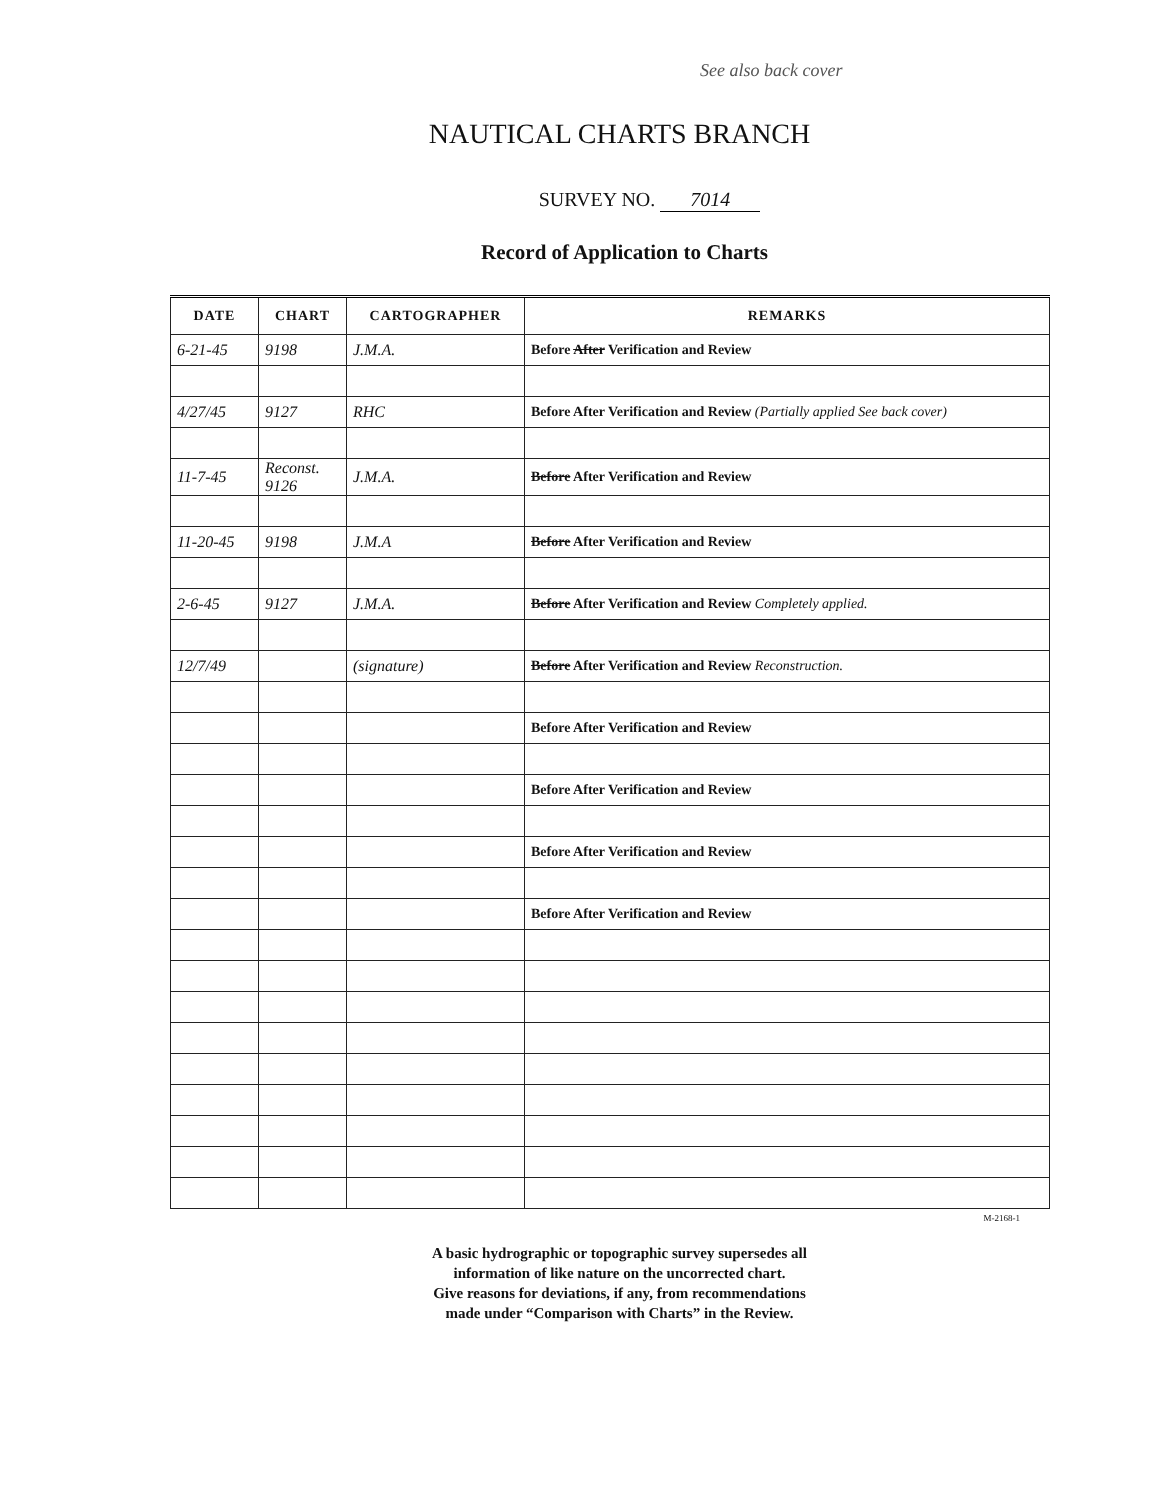See also back cover
NAUTICAL CHARTS BRANCH
SURVEY NO. 7014
Record of Application to Charts
| DATE | CHART | CARTOGRAPHER | REMARKS |
| --- | --- | --- | --- |
| 6-21-45 | 9198 | J.M.A. | Before After Verification and Review |
| 4/27/45 | 9127 | RHC | Before After Verification and Review (Partially applied See back cover) |
| 11-7-45 | Reconst. 9126 | J.M.A. | Before After Verification and Review |
| 11-20-45 | 9198 | J.M.A | Before After Verification and Review |
| 2-6-45 | 9127 | J.M.A. | Before After Verification and Review Completely applied. |
| 12/7/49 | | (signature) | Before After Verification and Review Reconstruction. |
| | | | Before After Verification and Review |
| | | | Before After Verification and Review |
| | | | Before After Verification and Review |
| | | | Before After Verification and Review |
M-2168-1
A basic hydrographic or topographic survey supersedes all
information of like nature on the uncorrected chart.
Give reasons for deviations, if any, from recommendations
made under “Comparison with Charts” in the Review.